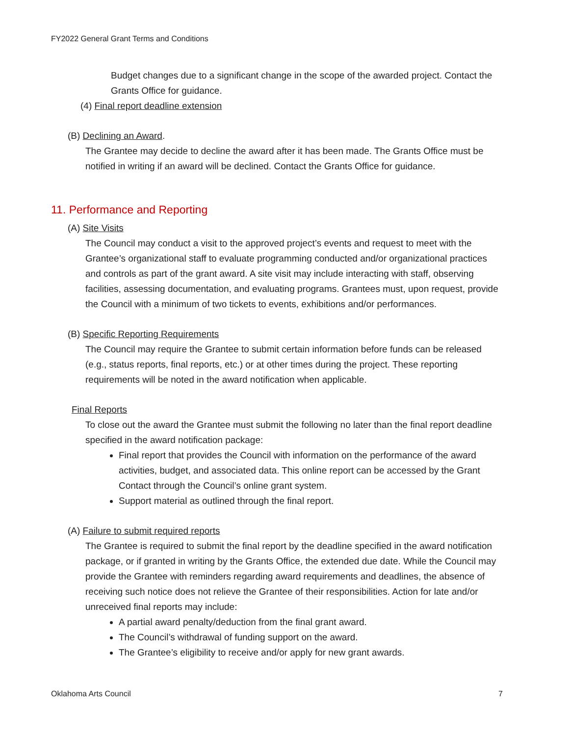FY2022 General Grant Terms and Conditions
Budget changes due to a significant change in the scope of the awarded project. Contact the Grants Office for guidance.
(4) Final report deadline extension
(B) Declining an Award.
The Grantee may decide to decline the award after it has been made. The Grants Office must be notified in writing if an award will be declined. Contact the Grants Office for guidance.
11. Performance and Reporting
(A) Site Visits
The Council may conduct a visit to the approved project’s events and request to meet with the Grantee’s organizational staff to evaluate programming conducted and/or organizational practices and controls as part of the grant award. A site visit may include interacting with staff, observing facilities, assessing documentation, and evaluating programs. Grantees must, upon request, provide the Council with a minimum of two tickets to events, exhibitions and/or performances.
(B) Specific Reporting Requirements
The Council may require the Grantee to submit certain information before funds can be released (e.g., status reports, final reports, etc.) or at other times during the project. These reporting requirements will be noted in the award notification when applicable.
Final Reports
To close out the award the Grantee must submit the following no later than the final report deadline specified in the award notification package:
Final report that provides the Council with information on the performance of the award activities, budget, and associated data. This online report can be accessed by the Grant Contact through the Council’s online grant system.
Support material as outlined through the final report.
(A) Failure to submit required reports
The Grantee is required to submit the final report by the deadline specified in the award notification package, or if granted in writing by the Grants Office, the extended due date. While the Council may provide the Grantee with reminders regarding award requirements and deadlines, the absence of receiving such notice does not relieve the Grantee of their responsibilities. Action for late and/or unreceived final reports may include:
A partial award penalty/deduction from the final grant award.
The Council’s withdrawal of funding support on the award.
The Grantee’s eligibility to receive and/or apply for new grant awards.
Oklahoma Arts Council 7